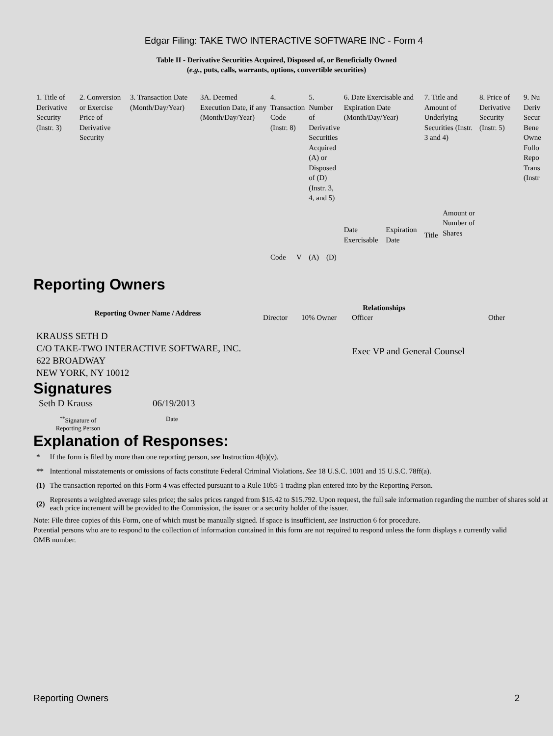Edgar Filing: TAKE TWO INTERACTIVE SOFTWARE INC - Form 4
Table II - Derivative Securities Acquired, Disposed of, or Beneficially Owned
(e.g., puts, calls, warrants, options, convertible securities)
| 1. Title of Derivative Security (Instr. 3) | 2. Conversion or Exercise Price of Derivative Security | 3. Transaction Date (Month/Day/Year) | 3A. Deemed Execution Date, if any (Month/Day/Year) | 4. Transaction Code (Instr. 8) | | 5. Number of Derivative Securities Acquired (A) or Disposed of (D) (Instr. 3, 4, and 5) | | 6. Date Exercisable and Expiration Date (Month/Day/Year) | | 7. Title and Amount of Underlying Securities (Instr. 3 and 4) | | 8. Price of Derivative Security (Instr. 5) | 9. Nu Deriv Secur Bene Owne Follo Repo Trans (Instr |
| | | | | Code | V | (A) | (D) | Date Exercisable | Expiration Date | Title | Amount or Number of Shares | | |
Reporting Owners
| Reporting Owner Name / Address | Relationships | | | |
| --- | --- | --- | --- | --- |
| | Director | 10% Owner | Officer | Other |
| KRAUSS SETH D C/O TAKE-TWO INTERACTIVE SOFTWARE, INC. 622 BROADWAY NEW YORK, NY 10012 | | | Exec VP and General Counsel | |
Signatures
| Seth D Krauss | 06/19/2013 |
| <sup>**</sup> Signature of Reporting Person | Date |
Explanation of Responses:
| * | If the form is filed by more than one reporting person, see Instruction 4(b)(v). |
| ** | Intentional misstatements or omissions of facts constitute Federal Criminal Violations. See 18 U.S.C. 1001 and 15 U.S.C. 78ff(a). |
| (1) | The transaction reported on this Form 4 was effected pursuant to a Rule 10b5-1 trading plan entered into by the Reporting Person. |
| (2) | Represents a weighted average sales price; the sales prices ranged from $15.42 to $15.792. Upon request, the full sale information regarding the number of shares sold at each price increment will be provided to the Commission, the issuer or a security holder of the issuer. |
Note: File three copies of this Form, one of which must be manually signed. If space is insufficient, see Instruction 6 for procedure.
Potential persons who are to respond to the collection of information contained in this form are not required to respond unless the form displays a currently valid OMB number.
Reporting Owners 2